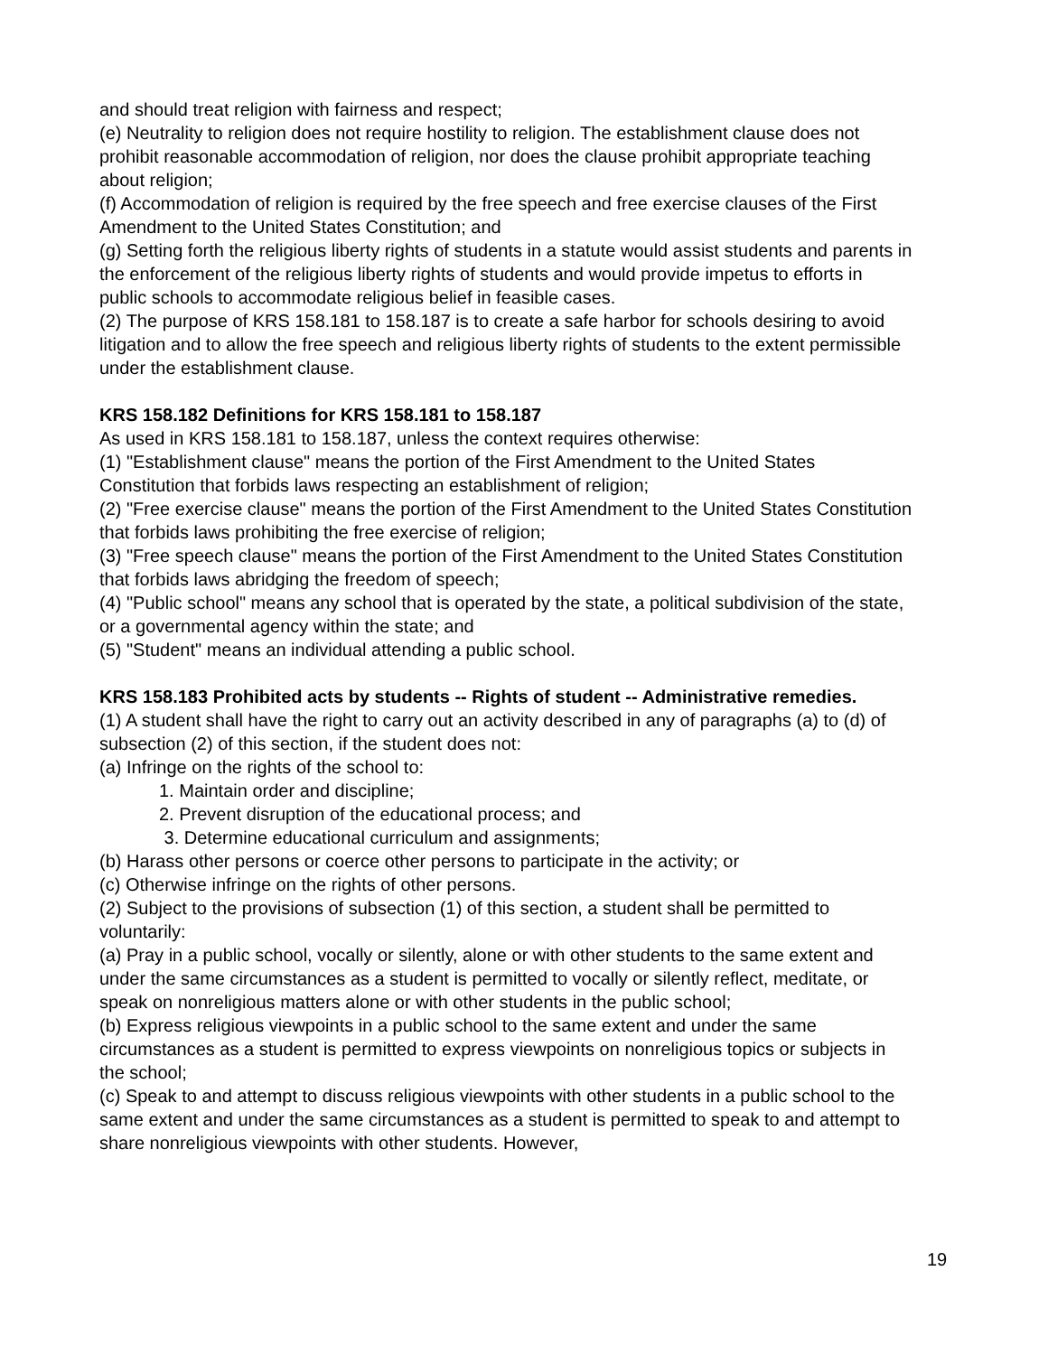and should treat religion with fairness and respect;
(e) Neutrality to religion does not require hostility to religion. The establishment clause does not prohibit reasonable accommodation of religion, nor does the clause prohibit appropriate teaching about religion;
(f) Accommodation of religion is required by the free speech and free exercise clauses of the First Amendment to the United States Constitution; and
(g) Setting forth the religious liberty rights of students in a statute would assist students and parents in the enforcement of the religious liberty rights of students and would provide impetus to efforts in public schools to accommodate religious belief in feasible cases.
(2) The purpose of KRS 158.181 to 158.187 is to create a safe harbor for schools desiring to avoid litigation and to allow the free speech and religious liberty rights of students to the extent permissible under the establishment clause.
KRS 158.182 Definitions for KRS 158.181 to 158.187
As used in KRS 158.181 to 158.187, unless the context requires otherwise:
(1) "Establishment clause" means the portion of the First Amendment to the United States Constitution that forbids laws respecting an establishment of religion;
(2) "Free exercise clause" means the portion of the First Amendment to the United States Constitution that forbids laws prohibiting the free exercise of religion;
(3) "Free speech clause" means the portion of the First Amendment to the United States Constitution that forbids laws abridging the freedom of speech;
(4) "Public school" means any school that is operated by the state, a political subdivision of the state, or a governmental agency within the state; and
(5) "Student" means an individual attending a public school.
KRS 158.183 Prohibited acts by students -- Rights of student -- Administrative remedies.
(1) A student shall have the right to carry out an activity described in any of paragraphs (a) to (d) of subsection (2) of this section, if the student does not:
(a) Infringe on the rights of the school to:
1. Maintain order and discipline;
2. Prevent disruption of the educational process; and
3. Determine educational curriculum and assignments;
(b) Harass other persons or coerce other persons to participate in the activity; or
(c) Otherwise infringe on the rights of other persons.
(2) Subject to the provisions of subsection (1) of this section, a student shall be permitted to voluntarily:
(a) Pray in a public school, vocally or silently, alone or with other students to the same extent and under the same circumstances as a student is permitted to vocally or silently reflect, meditate, or speak on nonreligious matters alone or with other students in the public school;
(b) Express religious viewpoints in a public school to the same extent and under the same circumstances as a student is permitted to express viewpoints on nonreligious topics or subjects in the school;
(c) Speak to and attempt to discuss religious viewpoints with other students in a public school to the same extent and under the same circumstances as a student is permitted to speak to and attempt to share nonreligious viewpoints with other students. However,
19